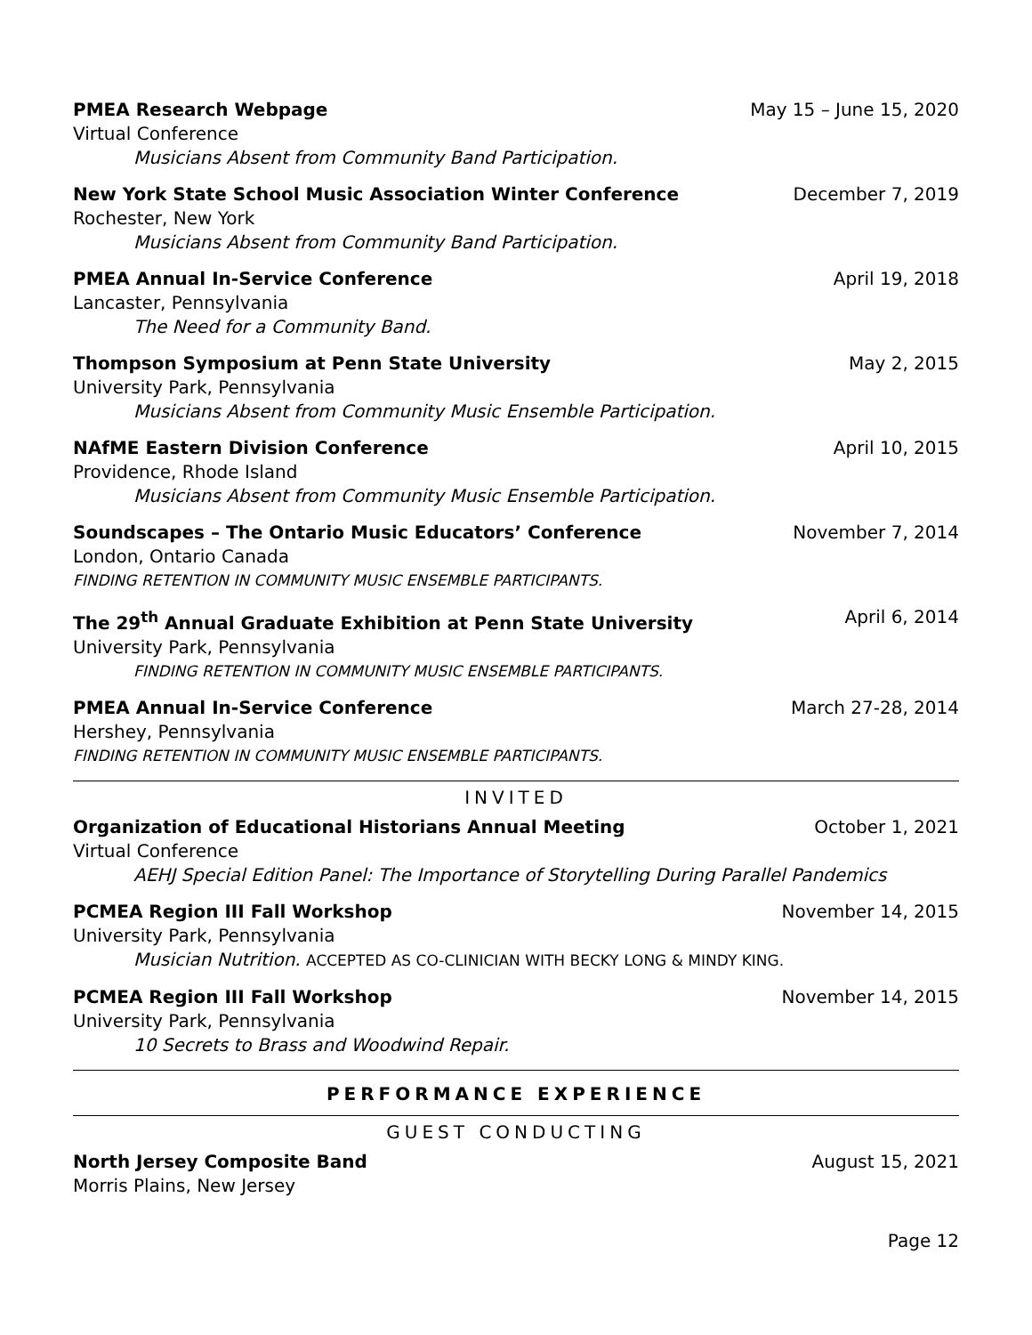PMEA Research Webpage May 15 – June 15, 2020
Virtual Conference
Musicians Absent from Community Band Participation.
New York State School Music Association Winter Conference December 7, 2019
Rochester, New York
Musicians Absent from Community Band Participation.
PMEA Annual In-Service Conference April 19, 2018
Lancaster, Pennsylvania
The Need for a Community Band.
Thompson Symposium at Penn State University May 2, 2015
University Park, Pennsylvania
Musicians Absent from Community Music Ensemble Participation.
NAfME Eastern Division Conference April 10, 2015
Providence, Rhode Island
Musicians Absent from Community Music Ensemble Participation.
Soundscapes – The Ontario Music Educators’ Conference November 7, 2014
London, Ontario Canada
FINDING RETENTION IN COMMUNITY MUSIC ENSEMBLE PARTICIPANTS.
The 29<sup>th</sup> Annual Graduate Exhibition at Penn State University April 6, 2014
University Park, Pennsylvania
FINDING RETENTION IN COMMUNITY MUSIC ENSEMBLE PARTICIPANTS.
PMEA Annual In-Service Conference March 27-28, 2014
Hershey, Pennsylvania
FINDING RETENTION IN COMMUNITY MUSIC ENSEMBLE PARTICIPANTS.
INVITED
Organization of Educational Historians Annual Meeting October 1, 2021
Virtual Conference
AEHJ Special Edition Panel: The Importance of Storytelling During Parallel Pandemics
PCMEA Region III Fall Workshop November 14, 2015
University Park, Pennsylvania
Musician Nutrition. ACCEPTED AS CO-CLINICIAN WITH BECKY LONG & MINDY KING.
PCMEA Region III Fall Workshop November 14, 2015
University Park, Pennsylvania
10 Secrets to Brass and Woodwind Repair.
PERFORMANCE EXPERIENCE
GUEST CONDUCTING
North Jersey Composite Band August 15, 2021
Morris Plains, New Jersey
Page 12